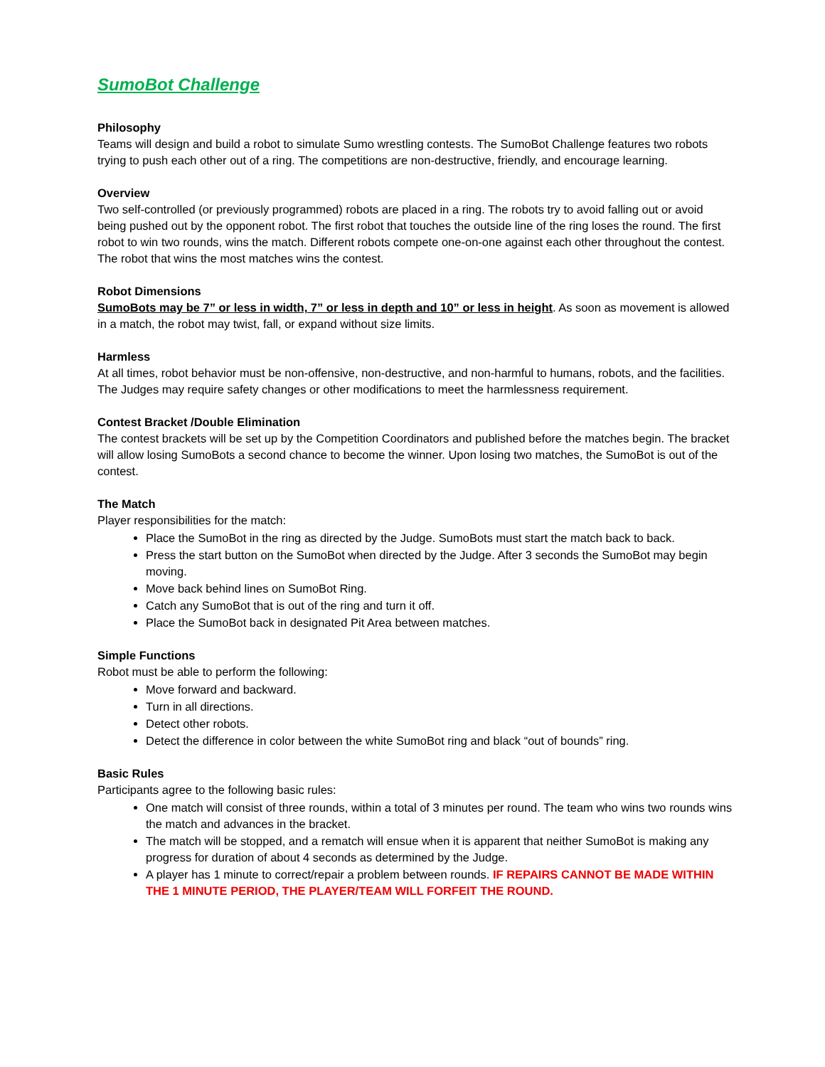SumoBot Challenge
Philosophy
Teams will design and build a robot to simulate Sumo wrestling contests. The SumoBot Challenge features two robots trying to push each other out of a ring. The competitions are non-destructive, friendly, and encourage learning.
Overview
Two self-controlled (or previously programmed) robots are placed in a ring. The robots try to avoid falling out or avoid being pushed out by the opponent robot. The first robot that touches the outside line of the ring loses the round. The first robot to win two rounds, wins the match. Different robots compete one-on-one against each other throughout the contest. The robot that wins the most matches wins the contest.
Robot Dimensions
SumoBots may be 7” or less in width, 7” or less in depth and 10” or less in height. As soon as movement is allowed in a match, the robot may twist, fall, or expand without size limits.
Harmless
At all times, robot behavior must be non-offensive, non-destructive, and non-harmful to humans, robots, and the facilities. The Judges may require safety changes or other modifications to meet the harmlessness requirement.
Contest Bracket /Double Elimination
The contest brackets will be set up by the Competition Coordinators and published before the matches begin. The bracket will allow losing SumoBots a second chance to become the winner. Upon losing two matches, the SumoBot is out of the contest.
The Match
Player responsibilities for the match:
Place the SumoBot in the ring as directed by the Judge. SumoBots must start the match back to back.
Press the start button on the SumoBot when directed by the Judge. After 3 seconds the SumoBot may begin moving.
Move back behind lines on SumoBot Ring.
Catch any SumoBot that is out of the ring and turn it off.
Place the SumoBot back in designated Pit Area between matches.
Simple Functions
Robot must be able to perform the following:
Move forward and backward.
Turn in all directions.
Detect other robots.
Detect the difference in color between the white SumoBot ring and black “out of bounds” ring.
Basic Rules
Participants agree to the following basic rules:
One match will consist of three rounds, within a total of 3 minutes per round. The team who wins two rounds wins the match and advances in the bracket.
The match will be stopped, and a rematch will ensue when it is apparent that neither SumoBot is making any progress for duration of about 4 seconds as determined by the Judge.
A player has 1 minute to correct/repair a problem between rounds. IF REPAIRS CANNOT BE MADE WITHIN THE 1 MINUTE PERIOD, THE PLAYER/TEAM WILL FORFEIT THE ROUND.